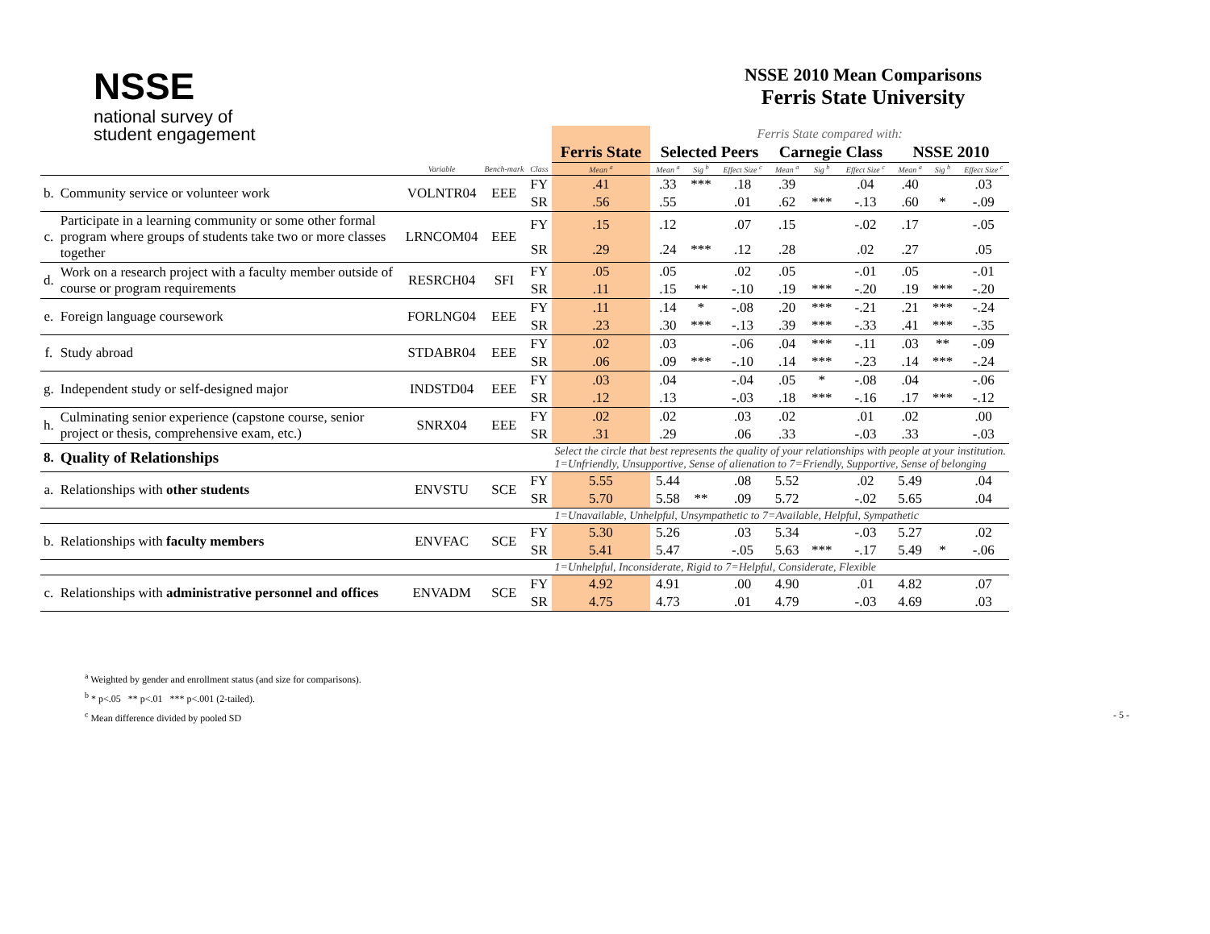NSSE
national survey of
student engagement
NSSE 2010 Mean Comparisons
Ferris State University
| | | | | | | Ferris State compared with: | | | | | | | | |
| | | | | | Ferris State | Selected Peers | | | Carnegie Class | | | NSSE 2010 | | |
| | | Variable | Bench-mark | Class | Mean <sup>a</sup> | Mean <sup>a</sup> | Sig <sup>b</sup> | Effect Size <sup>c</sup> | Mean <sup>a</sup> | Sig <sup>b</sup> | Effect Size <sup>c</sup> | Mean <sup>a</sup> | Sig <sup>b</sup> | Effect Size <sup>c</sup> |
| b. | Community service or volunteer work | VOLNTR04 | EEE | FY | .41 | .33 | *** | .18 | .39 | | .04 | .40 | | .03 |
| | | | | SR | .56 | .55 | | .01 | .62 | *** | -.13 | .60 | * | -.09 |
| c. | Participate in a learning community or some other formal program where groups of students take two or more classes together | LRNCOM04 | EEE | FY | .15 | .12 | | .07 | .15 | | -.02 | .17 | | -.05 |
| | | | | SR | .29 | .24 | *** | .12 | .28 | | .02 | .27 | | .05 |
| d. | Work on a research project with a faculty member outside of course or program requirements | RESRCH04 | SFI | FY | .05 | .05 | | .02 | .05 | | -.01 | .05 | | -.01 |
| | | | | SR | .11 | .15 | ** | -.10 | .19 | *** | -.20 | .19 | *** | -.20 |
| e. | Foreign language coursework | FORLNG04 | EEE | FY | .11 | .14 | * | -.08 | .20 | *** | -.21 | .21 | *** | -.24 |
| | | | | SR | .23 | .30 | *** | -.13 | .39 | *** | -.33 | .41 | *** | -.35 |
| f. | Study abroad | STDABR04 | EEE | FY | .02 | .03 | | -.06 | .04 | *** | -.11 | .03 | ** | -.09 |
| | | | | SR | .06 | .09 | *** | -.10 | .14 | *** | -.23 | .14 | *** | -.24 |
| g. | Independent study or self-designed major | INDSTD04 | EEE | FY | .03 | .04 | | -.04 | .05 | * | -.08 | .04 | | -.06 |
| | | | | SR | .12 | .13 | | -.03 | .18 | *** | -.16 | .17 | *** | -.12 |
| h. | Culminating senior experience (capstone course, senior project or thesis, comprehensive exam, etc.) | SNRX04 | EEE | FY | .02 | .02 | | .03 | .02 | | .01 | .02 | | .00 |
| | | | | SR | .31 | .29 | | .06 | .33 | | -.03 | .33 | | -.03 |
| 8. | Quality of Relationships | | | | Select the circle that best represents the quality of your relationships with people at your institution. 1=Unfriendly, Unsupportive, Sense of alienation to 7=Friendly, Supportive, Sense of belonging | | | | | | | | | |
| a. | Relationships with other students | ENVSTU | SCE | FY | 5.55 | 5.44 | | .08 | 5.52 | | .02 | 5.49 | | .04 |
| | | | | SR | 5.70 | 5.58 | ** | .09 | 5.72 | | -.02 | 5.65 | | .04 |
| | | | | | 1=Unavailable, Unhelpful, Unsympathetic to 7=Available, Helpful, Sympathetic | | | | | | | | | |
| b. | Relationships with faculty members | ENVFAC | SCE | FY | 5.30 | 5.26 | | .03 | 5.34 | | -.03 | 5.27 | | .02 |
| | | | | SR | 5.41 | 5.47 | | -.05 | 5.63 | *** | -.17 | 5.49 | * | -.06 |
| | | | | | 1=Unhelpful, Inconsiderate, Rigid to 7=Helpful, Considerate, Flexible | | | | | | | | | |
| c. | Relationships with administrative personnel and offices | ENVADM | SCE | FY | 4.92 | 4.91 | | .00 | 4.90 | | .01 | 4.82 | | .07 |
| | | | | SR | 4.75 | 4.73 | | .01 | 4.79 | | -.03 | 4.69 | | .03 |
<sup>a</sup> Weighted by gender and enrollment status (and size for comparisons).
<sup>b</sup> * p<.05 ** p<.01 *** p<.001 (2-tailed).
<sup>c</sup> Mean difference divided by pooled SD - 5 -